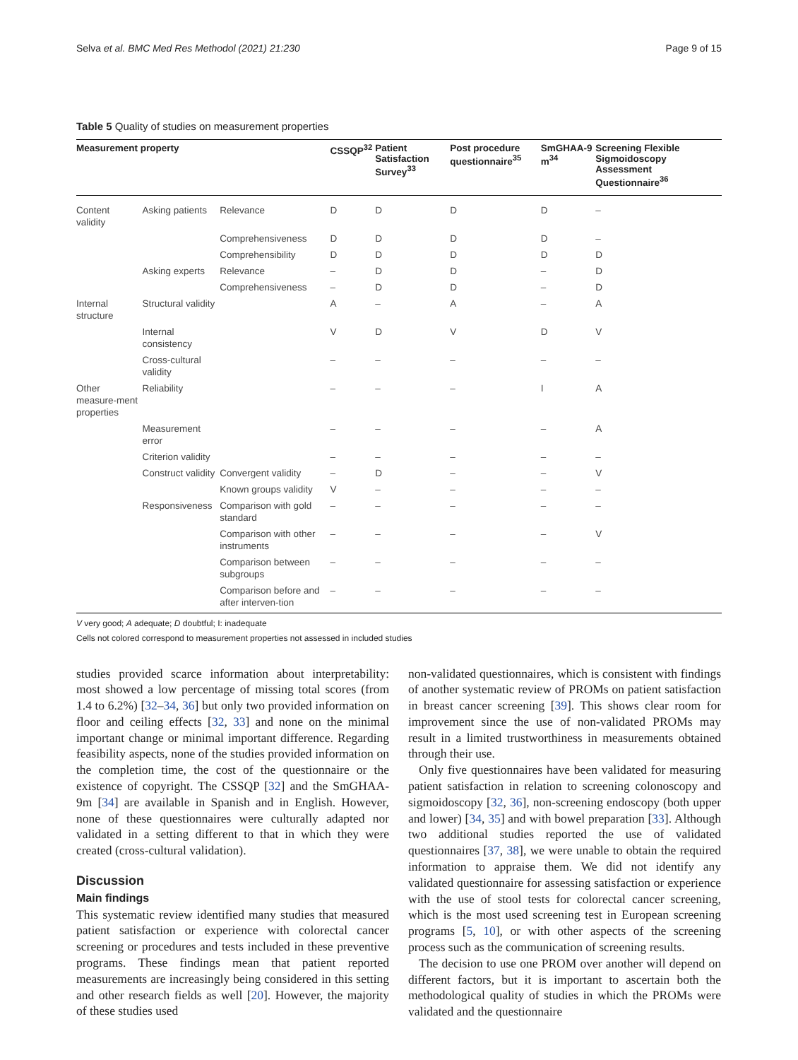Selva et al. BMC Med Res Methodol (2021) 21:230 Page 9 of 15
Table 5 Quality of studies on measurement properties
| Measurement property | | | CSSQP<sup>32</sup> | Patient Satisfaction Survey<sup>33</sup> | Post procedure questionnaire<sup>35</sup> | SmGHAA-9 m<sup>34</sup> | Screening Flexible Sigmoidoscopy Assessment Questionnaire<sup>36</sup> |
| --- | --- | --- | --- | --- | --- | --- | --- |
| Content validity | Asking patients | Relevance | D | D | D | D | – |
| | | Comprehensiveness | D | D | D | D | – |
| | | Comprehensibility | D | D | D | D | D |
| | Asking experts | Relevance | – | D | D | – | D |
| | | Comprehensiveness | – | D | D | – | D |
| Internal structure | Structural validity | | A | – | A | – | A |
| | Internal consistency | | V | D | V | D | V |
| | Cross-cultural validity | | – | – | – | – | – |
| Other measure-ment properties | Reliability | | – | – | – | I | A |
| | Measurement error | | – | – | – | – | A |
| | Criterion validity | | – | – | – | – | – |
| | Construct validity | Convergent validity | – | D | – | – | V |
| | | Known groups validity | V | – | – | – | – |
| | Responsiveness | Comparison with gold standard | – | – | – | – | – |
| | | Comparison with other instruments | – | – | – | – | V |
| | | Comparison between subgroups | – | – | – | – | – |
| | | Comparison before and after interven-tion | – | – | – | – | – |
V very good; A adequate; D doubtful; I: inadequate
Cells not colored correspond to measurement properties not assessed in included studies
studies provided scarce information about interpretability: most showed a low percentage of missing total scores (from 1.4 to 6.2%) [32–34, 36] but only two provided information on floor and ceiling effects [32, 33] and none on the minimal important change or minimal important difference. Regarding feasibility aspects, none of the studies provided information on the completion time, the cost of the questionnaire or the existence of copyright. The CSSQP [32] and the SmGHAA-9m [34] are available in Spanish and in English. However, none of these questionnaires were culturally adapted nor validated in a setting different to that in which they were created (cross-cultural validation).
Discussion
Main findings
This systematic review identified many studies that measured patient satisfaction or experience with colorectal cancer screening or procedures and tests included in these preventive programs. These findings mean that patient reported measurements are increasingly being considered in this setting and other research fields as well [20]. However, the majority of these studies used
non-validated questionnaires, which is consistent with findings of another systematic review of PROMs on patient satisfaction in breast cancer screening [39]. This shows clear room for improvement since the use of non-validated PROMs may result in a limited trustworthiness in measurements obtained through their use.
Only five questionnaires have been validated for measuring patient satisfaction in relation to screening colonoscopy and sigmoidoscopy [32, 36], non-screening endoscopy (both upper and lower) [34, 35] and with bowel preparation [33]. Although two additional studies reported the use of validated questionnaires [37, 38], we were unable to obtain the required information to appraise them. We did not identify any validated questionnaire for assessing satisfaction or experience with the use of stool tests for colorectal cancer screening, which is the most used screening test in European screening programs [5, 10], or with other aspects of the screening process such as the communication of screening results.
The decision to use one PROM over another will depend on different factors, but it is important to ascertain both the methodological quality of studies in which the PROMs were validated and the questionnaire